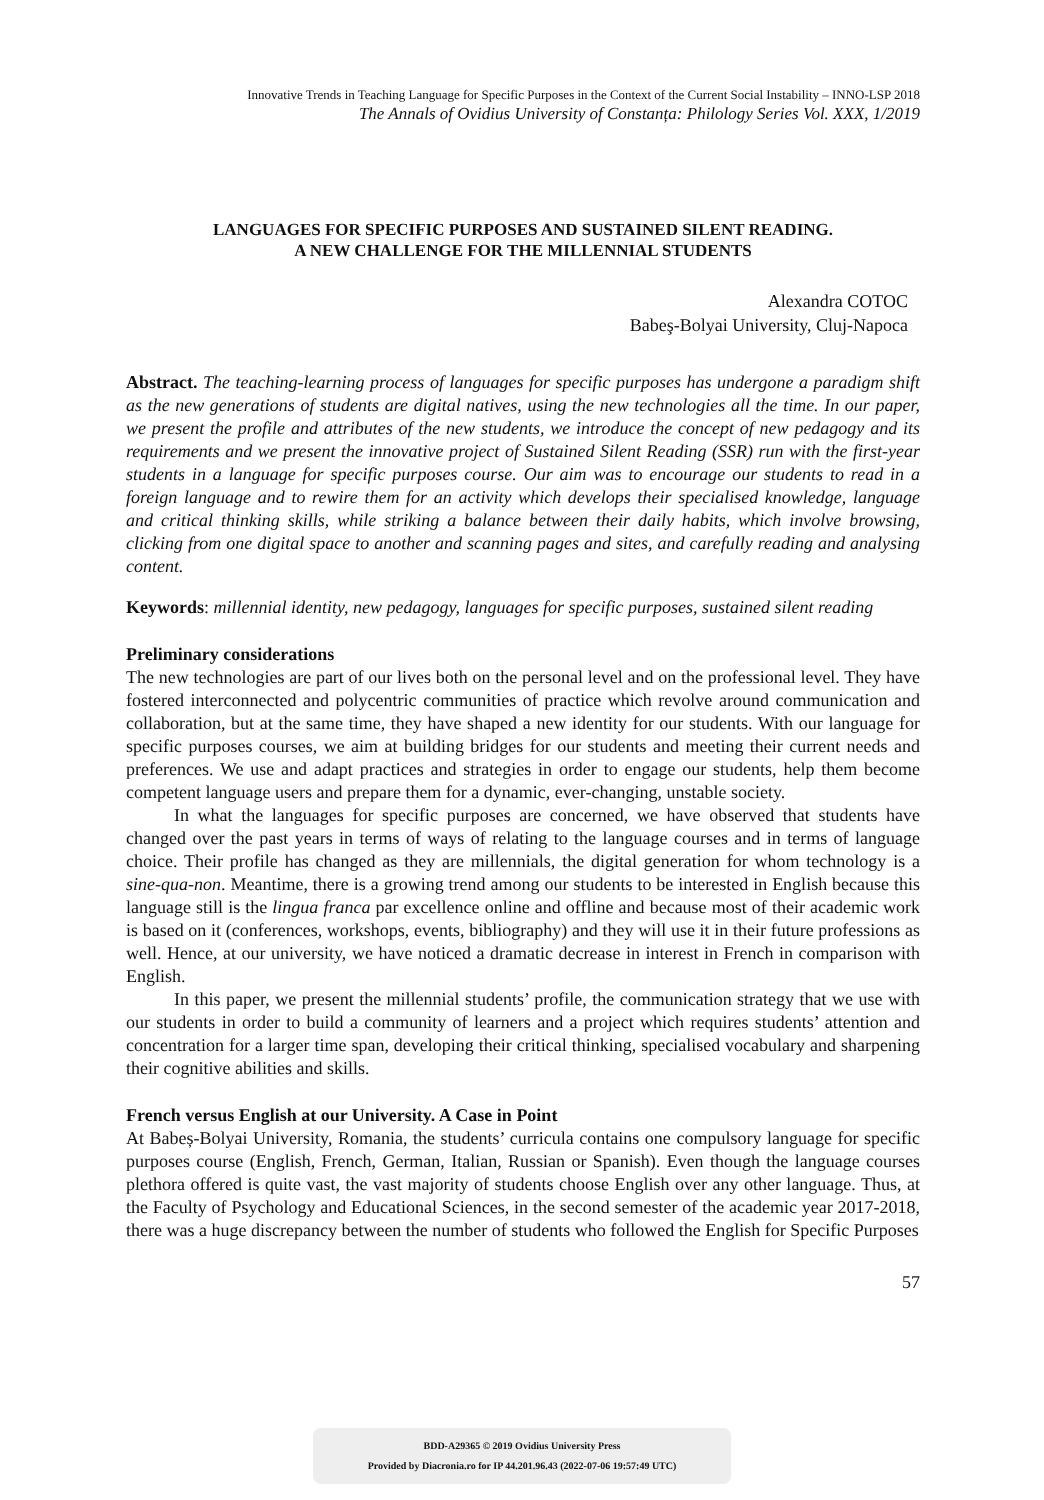Innovative Trends in Teaching Language for Specific Purposes in the Context of the Current Social Instability – INNO-LSP 2018
The Annals of Ovidius University of Constanța: Philology Series Vol. XXX, 1/2019
LANGUAGES FOR SPECIFIC PURPOSES AND SUSTAINED SILENT READING.
A NEW CHALLENGE FOR THE MILLENNIAL STUDENTS
Alexandra COTOC
Babeş-Bolyai University, Cluj-Napoca
Abstract. The teaching-learning process of languages for specific purposes has undergone a paradigm shift as the new generations of students are digital natives, using the new technologies all the time. In our paper, we present the profile and attributes of the new students, we introduce the concept of new pedagogy and its requirements and we present the innovative project of Sustained Silent Reading (SSR) run with the first-year students in a language for specific purposes course. Our aim was to encourage our students to read in a foreign language and to rewire them for an activity which develops their specialised knowledge, language and critical thinking skills, while striking a balance between their daily habits, which involve browsing, clicking from one digital space to another and scanning pages and sites, and carefully reading and analysing content.
Keywords: millennial identity, new pedagogy, languages for specific purposes, sustained silent reading
Preliminary considerations
The new technologies are part of our lives both on the personal level and on the professional level. They have fostered interconnected and polycentric communities of practice which revolve around communication and collaboration, but at the same time, they have shaped a new identity for our students. With our language for specific purposes courses, we aim at building bridges for our students and meeting their current needs and preferences. We use and adapt practices and strategies in order to engage our students, help them become competent language users and prepare them for a dynamic, ever-changing, unstable society.
In what the languages for specific purposes are concerned, we have observed that students have changed over the past years in terms of ways of relating to the language courses and in terms of language choice. Their profile has changed as they are millennials, the digital generation for whom technology is a sine-qua-non. Meantime, there is a growing trend among our students to be interested in English because this language still is the lingua franca par excellence online and offline and because most of their academic work is based on it (conferences, workshops, events, bibliography) and they will use it in their future professions as well. Hence, at our university, we have noticed a dramatic decrease in interest in French in comparison with English.
In this paper, we present the millennial students’ profile, the communication strategy that we use with our students in order to build a community of learners and a project which requires students’ attention and concentration for a larger time span, developing their critical thinking, specialised vocabulary and sharpening their cognitive abilities and skills.
French versus English at our University. A Case in Point
At Babeș-Bolyai University, Romania, the students’ curricula contains one compulsory language for specific purposes course (English, French, German, Italian, Russian or Spanish). Even though the language courses plethora offered is quite vast, the vast majority of students choose English over any other language. Thus, at the Faculty of Psychology and Educational Sciences, in the second semester of the academic year 2017-2018, there was a huge discrepancy between the number of students who followed the English for Specific Purposes
57
BDD-A29365 © 2019 Ovidius University Press
Provided by Diacronia.ro for IP 44.201.96.43 (2022-07-06 19:57:49 UTC)